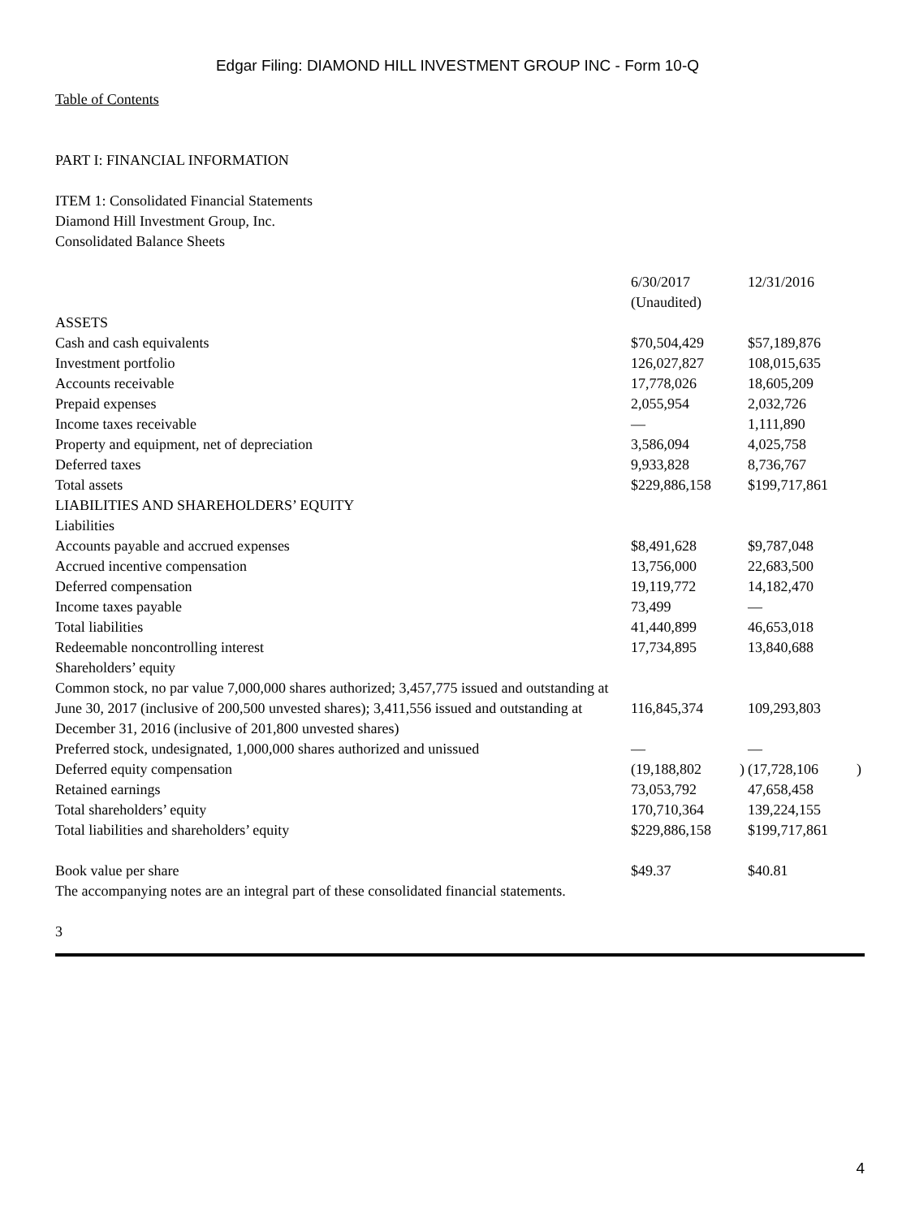Edgar Filing: DIAMOND HILL INVESTMENT GROUP INC - Form 10-Q
Table of Contents
PART I: FINANCIAL INFORMATION
ITEM 1: Consolidated Financial Statements
Diamond Hill Investment Group, Inc.
Consolidated Balance Sheets
| | 6/30/2017 (Unaudited) | | 12/31/2016 | |
| ASSETS | | | | |
| Cash and cash equivalents | $70,504,429 | | $57,189,876 | |
| Investment portfolio | 126,027,827 | | 108,015,635 | |
| Accounts receivable | 17,778,026 | | 18,605,209 | |
| Prepaid expenses | 2,055,954 | | 2,032,726 | |
| Income taxes receivable | — | | 1,111,890 | |
| Property and equipment, net of depreciation | 3,586,094 | | 4,025,758 | |
| Deferred taxes | 9,933,828 | | 8,736,767 | |
| Total assets | $229,886,158 | | $199,717,861 | |
| LIABILITIES AND SHAREHOLDERS’ EQUITY | | | | |
| Liabilities | | | | |
| Accounts payable and accrued expenses | $8,491,628 | | $9,787,048 | |
| Accrued incentive compensation | 13,756,000 | | 22,683,500 | |
| Deferred compensation | 19,119,772 | | 14,182,470 | |
| Income taxes payable | 73,499 | | — | |
| Total liabilities | 41,440,899 | | 46,653,018 | |
| Redeemable noncontrolling interest | 17,734,895 | | 13,840,688 | |
| Shareholders’ equity | | | | |
| Common stock, no par value 7,000,000 shares authorized; 3,457,775 issued and outstanding at June 30, 2017 (inclusive of 200,500 unvested shares); 3,411,556 issued and outstanding at December 31, 2016 (inclusive of 201,800 unvested shares) | 116,845,374 | | 109,293,803 | |
| Preferred stock, undesignated, 1,000,000 shares authorized and unissued | — | | — | |
| Deferred equity compensation | (19,188,802 | ) | (17,728,106 | ) |
| Retained earnings | 73,053,792 | | 47,658,458 | |
| Total shareholders’ equity | 170,710,364 | | 139,224,155 | |
| Total liabilities and shareholders’ equity | $229,886,158 | | $199,717,861 | |
| Book value per share | $49.37 | | $40.81 | |
The accompanying notes are an integral part of these consolidated financial statements.
3
4